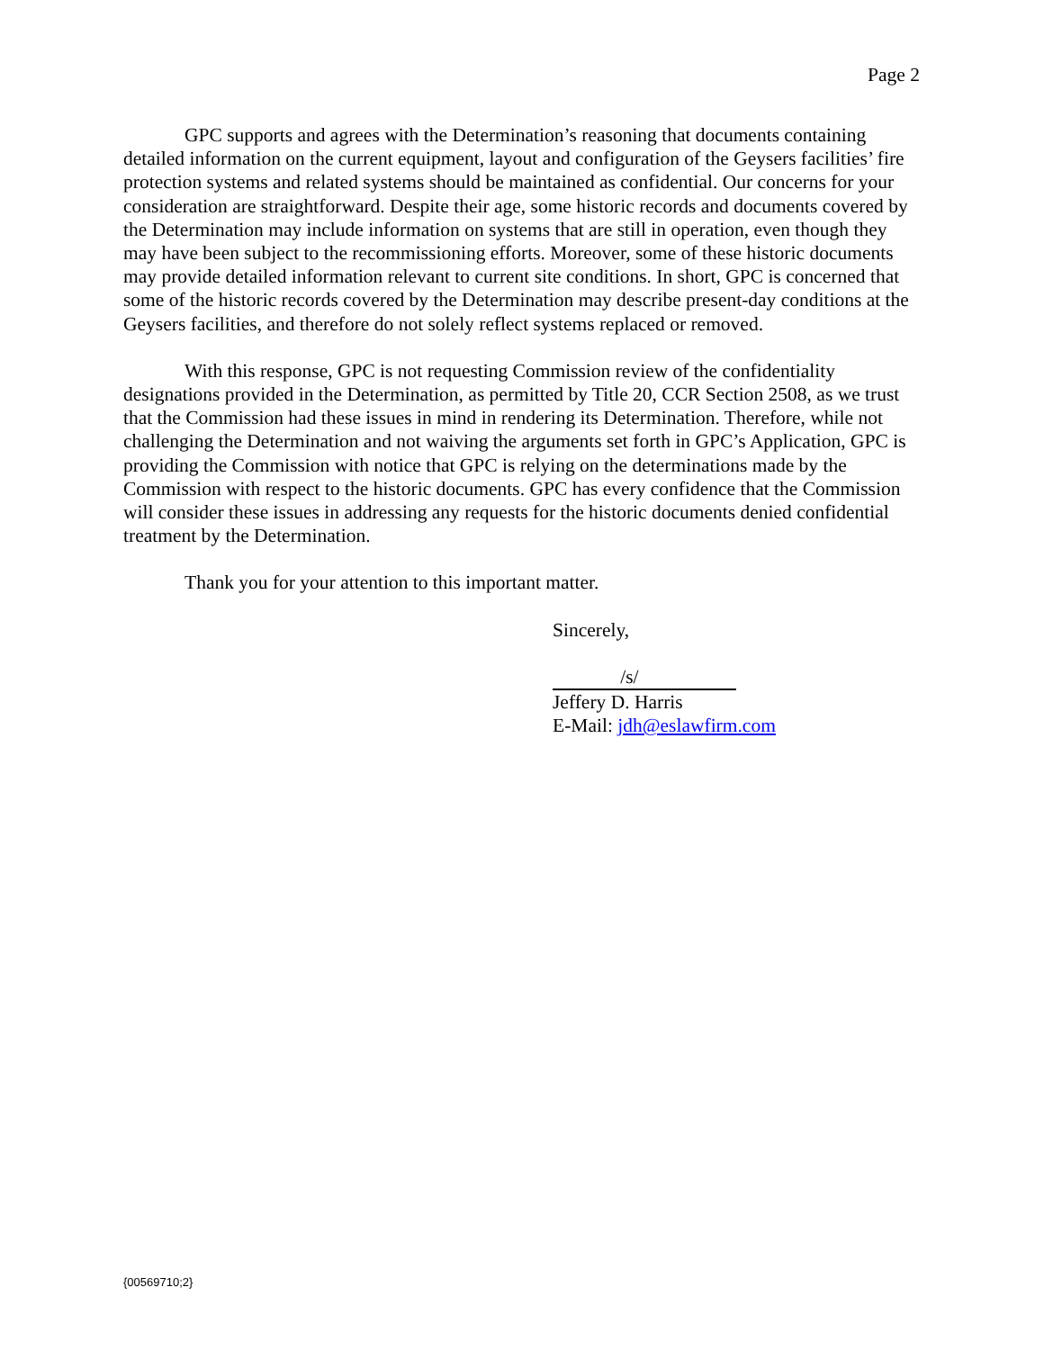Page 2
GPC supports and agrees with the Determination’s reasoning that documents containing detailed information on the current equipment, layout and configuration of the Geysers facilities’ fire protection systems and related systems should be maintained as confidential. Our concerns for your consideration are straightforward. Despite their age, some historic records and documents covered by the Determination may include information on systems that are still in operation, even though they may have been subject to the recommissioning efforts. Moreover, some of these historic documents may provide detailed information relevant to current site conditions. In short, GPC is concerned that some of the historic records covered by the Determination may describe present-day conditions at the Geysers facilities, and therefore do not solely reflect systems replaced or removed.
With this response, GPC is not requesting Commission review of the confidentiality designations provided in the Determination, as permitted by Title 20, CCR Section 2508, as we trust that the Commission had these issues in mind in rendering its Determination. Therefore, while not challenging the Determination and not waiving the arguments set forth in GPC’s Application, GPC is providing the Commission with notice that GPC is relying on the determinations made by the Commission with respect to the historic documents. GPC has every confidence that the Commission will consider these issues in addressing any requests for the historic documents denied confidential treatment by the Determination.
Thank you for your attention to this important matter.
Sincerely,
/s/
Jeffery D. Harris
E-Mail: jdh@eslawfirm.com
{00569710;2}